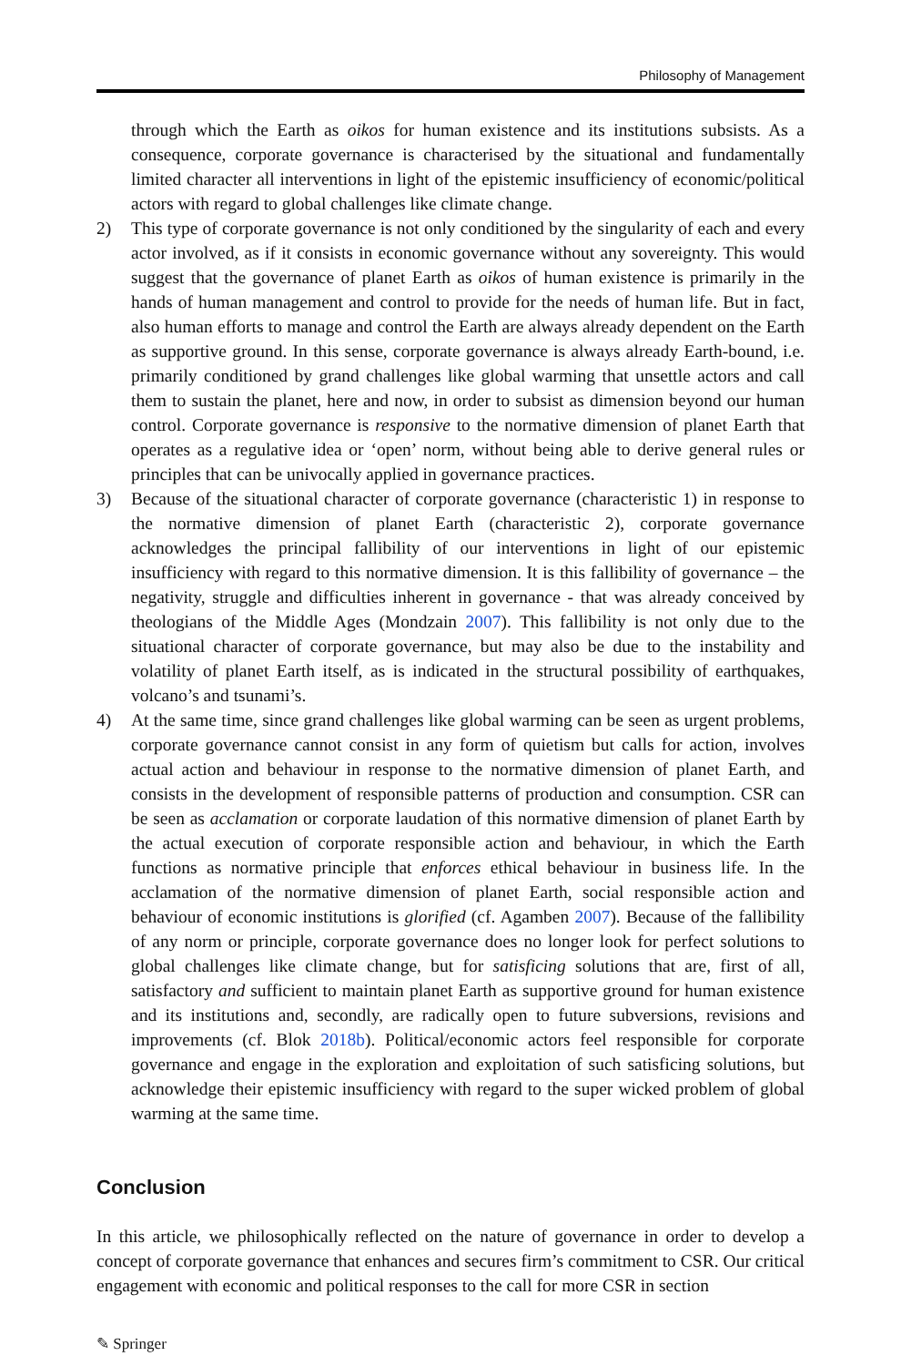Philosophy of Management
through which the Earth as oikos for human existence and its institutions subsists. As a consequence, corporate governance is characterised by the situational and fundamentally limited character all interventions in light of the epistemic insufficiency of economic/political actors with regard to global challenges like climate change.
2) This type of corporate governance is not only conditioned by the singularity of each and every actor involved, as if it consists in economic governance without any sovereignty. This would suggest that the governance of planet Earth as oikos of human existence is primarily in the hands of human management and control to provide for the needs of human life. But in fact, also human efforts to manage and control the Earth are always already dependent on the Earth as supportive ground. In this sense, corporate governance is always already Earth-bound, i.e. primarily conditioned by grand challenges like global warming that unsettle actors and call them to sustain the planet, here and now, in order to subsist as dimension beyond our human control. Corporate governance is responsive to the normative dimension of planet Earth that operates as a regulative idea or ‘open’ norm, without being able to derive general rules or principles that can be univocally applied in governance practices.
3) Because of the situational character of corporate governance (characteristic 1) in response to the normative dimension of planet Earth (characteristic 2), corporate governance acknowledges the principal fallibility of our interventions in light of our epistemic insufficiency with regard to this normative dimension. It is this fallibility of governance – the negativity, struggle and difficulties inherent in governance - that was already conceived by theologians of the Middle Ages (Mondzain 2007). This fallibility is not only due to the situational character of corporate governance, but may also be due to the instability and volatility of planet Earth itself, as is indicated in the structural possibility of earthquakes, volcano’s and tsunami’s.
4) At the same time, since grand challenges like global warming can be seen as urgent problems, corporate governance cannot consist in any form of quietism but calls for action, involves actual action and behaviour in response to the normative dimension of planet Earth, and consists in the development of responsible patterns of production and consumption. CSR can be seen as acclamation or corporate laudation of this normative dimension of planet Earth by the actual execution of corporate responsible action and behaviour, in which the Earth functions as normative principle that enforces ethical behaviour in business life. In the acclamation of the normative dimension of planet Earth, social responsible action and behaviour of economic institutions is glorified (cf. Agamben 2007). Because of the fallibility of any norm or principle, corporate governance does no longer look for perfect solutions to global challenges like climate change, but for satisficing solutions that are, first of all, satisfactory and sufficient to maintain planet Earth as supportive ground for human existence and its institutions and, secondly, are radically open to future subversions, revisions and improvements (cf. Blok 2018b). Political/economic actors feel responsible for corporate governance and engage in the exploration and exploitation of such satisficing solutions, but acknowledge their epistemic insufficiency with regard to the super wicked problem of global warming at the same time.
Conclusion
In this article, we philosophically reflected on the nature of governance in order to develop a concept of corporate governance that enhances and secures firm’s commitment to CSR. Our critical engagement with economic and political responses to the call for more CSR in section
✎ Springer